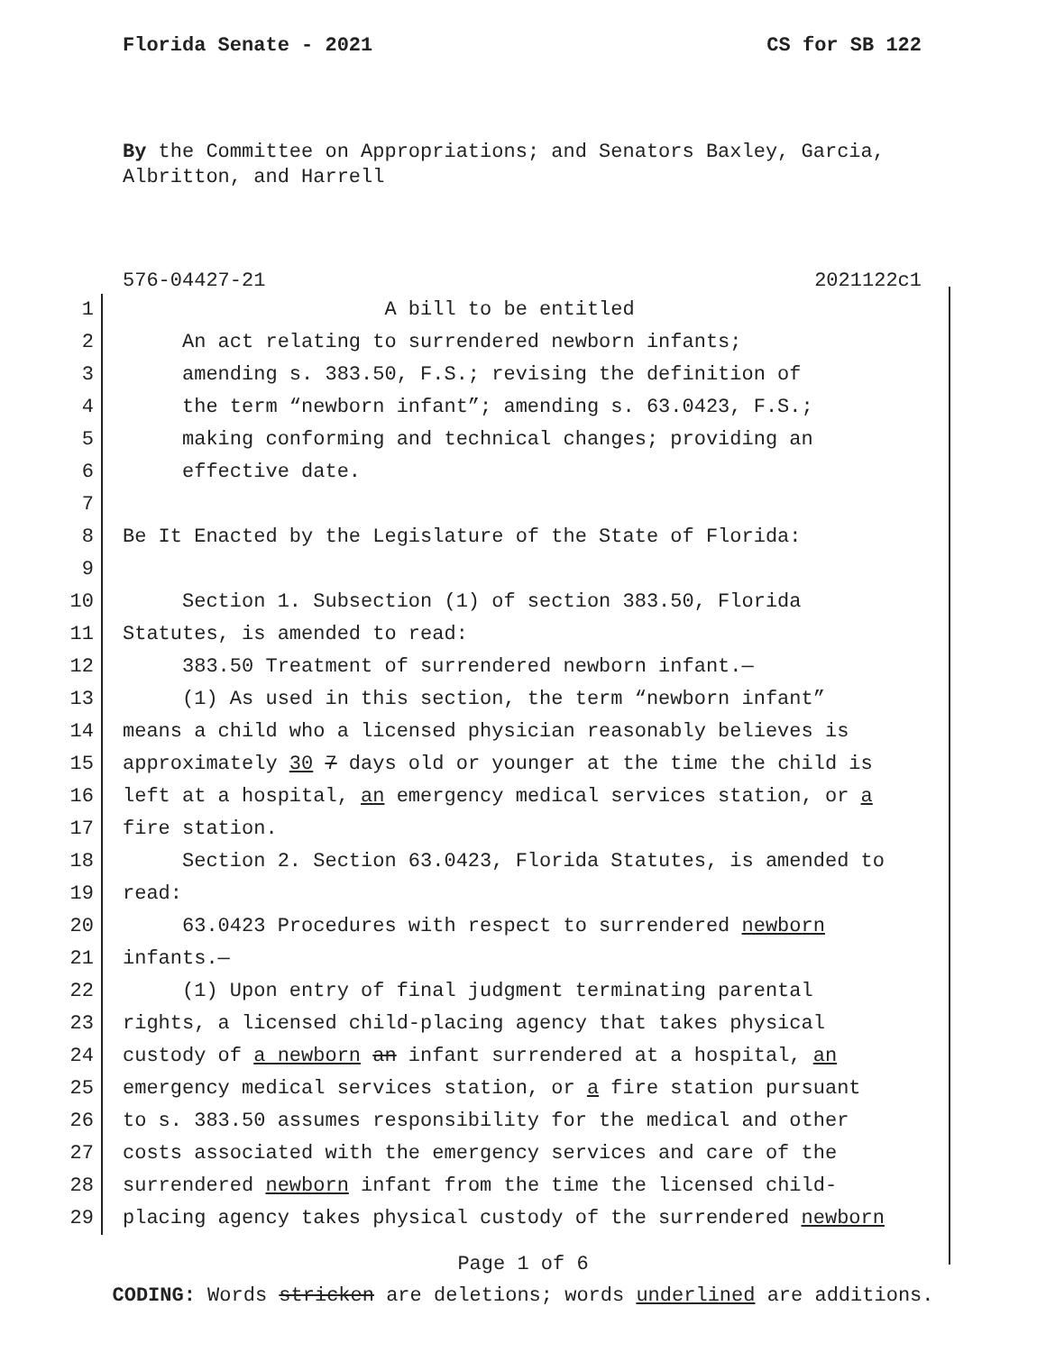Florida Senate - 2021 CS for SB 122
By the Committee on Appropriations; and Senators Baxley, Garcia, Albritton, and Harrell
576-04427-21 2021122c1
1 A bill to be entitled
2 An act relating to surrendered newborn infants;
3 amending s. 383.50, F.S.; revising the definition of
4 the term “newborn infant”; amending s. 63.0423, F.S.;
5 making conforming and technical changes; providing an
6 effective date.
7
8 Be It Enacted by the Legislature of the State of Florida:
9
10 Section 1. Subsection (1) of section 383.50, Florida
11 Statutes, is amended to read:
12 383.50 Treatment of surrendered newborn infant.—
13 (1) As used in this section, the term “newborn infant”
14 means a child who a licensed physician reasonably believes is
15 approximately 30 7 days old or younger at the time the child is
16 left at a hospital, an emergency medical services station, or a
17 fire station.
18 Section 2. Section 63.0423, Florida Statutes, is amended to
19 read:
20 63.0423 Procedures with respect to surrendered newborn
21 infants.—
22 (1) Upon entry of final judgment terminating parental
23 rights, a licensed child-placing agency that takes physical
24 custody of a newborn an infant surrendered at a hospital, an
25 emergency medical services station, or a fire station pursuant
26 to s. 383.50 assumes responsibility for the medical and other
27 costs associated with the emergency services and care of the
28 surrendered newborn infant from the time the licensed child-
29 placing agency takes physical custody of the surrendered newborn
Page 1 of 6
CODING: Words stricken are deletions; words underlined are additions.